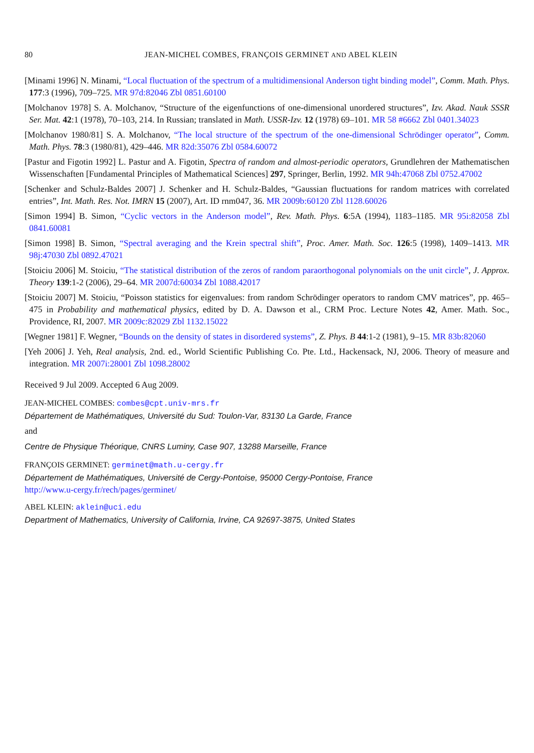80 JEAN-MICHEL COMBES, FRANÇOIS GERMINET AND ABEL KLEIN
[Minami 1996] N. Minami, “Local fluctuation of the spectrum of a multidimensional Anderson tight binding model”, Comm. Math. Phys. 177:3 (1996), 709–725. MR 97d:82046 Zbl 0851.60100
[Molchanov 1978] S. A. Molchanov, “Structure of the eigenfunctions of one-dimensional unordered structures”, Izv. Akad. Nauk SSSR Ser. Mat. 42:1 (1978), 70–103, 214. In Russian; translated in Math. USSR-Izv. 12 (1978) 69–101. MR 58 #6662 Zbl 0401.34023
[Molchanov 1980/81] S. A. Molchanov, “The local structure of the spectrum of the one-dimensional Schrödinger operator”, Comm. Math. Phys. 78:3 (1980/81), 429–446. MR 82d:35076 Zbl 0584.60072
[Pastur and Figotin 1992] L. Pastur and A. Figotin, Spectra of random and almost-periodic operators, Grundlehren der Mathematischen Wissenschaften [Fundamental Principles of Mathematical Sciences] 297, Springer, Berlin, 1992. MR 94h:47068 Zbl 0752.47002
[Schenker and Schulz-Baldes 2007] J. Schenker and H. Schulz-Baldes, “Gaussian fluctuations for random matrices with correlated entries”, Int. Math. Res. Not. IMRN 15 (2007), Art. ID rnm047, 36. MR 2009b:60120 Zbl 1128.60026
[Simon 1994] B. Simon, “Cyclic vectors in the Anderson model”, Rev. Math. Phys. 6:5A (1994), 1183–1185. MR 95i:82058 Zbl 0841.60081
[Simon 1998] B. Simon, “Spectral averaging and the Krein spectral shift”, Proc. Amer. Math. Soc. 126:5 (1998), 1409–1413. MR 98j:47030 Zbl 0892.47021
[Stoiciu 2006] M. Stoiciu, “The statistical distribution of the zeros of random paraorthogonal polynomials on the unit circle”, J. Approx. Theory 139:1-2 (2006), 29–64. MR 2007d:60034 Zbl 1088.42017
[Stoiciu 2007] M. Stoiciu, “Poisson statistics for eigenvalues: from random Schrödinger operators to random CMV matrices”, pp. 465–475 in Probability and mathematical physics, edited by D. A. Dawson et al., CRM Proc. Lecture Notes 42, Amer. Math. Soc., Providence, RI, 2007. MR 2009c:82029 Zbl 1132.15022
[Wegner 1981] F. Wegner, “Bounds on the density of states in disordered systems”, Z. Phys. B 44:1-2 (1981), 9–15. MR 83b:82060
[Yeh 2006] J. Yeh, Real analysis, 2nd. ed., World Scientific Publishing Co. Pte. Ltd., Hackensack, NJ, 2006. Theory of measure and integration. MR 2007i:28001 Zbl 1098.28002
Received 9 Jul 2009. Accepted 6 Aug 2009.
JEAN-MICHEL COMBES: combes@cpt.univ-mrs.fr
Département de Mathématiques, Université du Sud: Toulon-Var, 83130 La Garde, France
and
Centre de Physique Théorique, CNRS Luminy, Case 907, 13288 Marseille, France
FRANÇOIS GERMINET: germinet@math.u-cergy.fr
Département de Mathématiques, Université de Cergy-Pontoise, 95000 Cergy-Pontoise, France
http://www.u-cergy.fr/rech/pages/germinet/
ABEL KLEIN: aklein@uci.edu
Department of Mathematics, University of California, Irvine, CA 92697-3875, United States